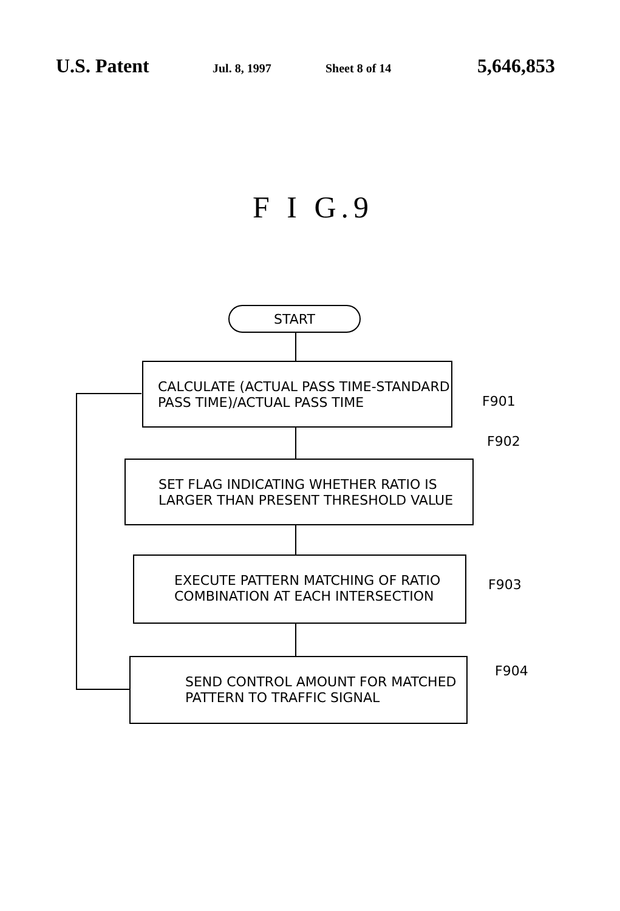U.S. Patent Jul. 8, 1997 Sheet 8 of 14 5,646,853
F I G.9
START
CALCULATE (ACTUAL PASS TIME-STANDARD
PASS TIME)/ACTUAL PASS TIME
F901
F902
SET FLAG INDICATING WHETHER RATIO IS
LARGER THAN PRESENT THRESHOLD VALUE
EXECUTE PATTERN MATCHING OF RATIO
COMBINATION AT EACH INTERSECTION
F903
SEND CONTROL AMOUNT FOR MATCHED
PATTERN TO TRAFFIC SIGNAL
F904